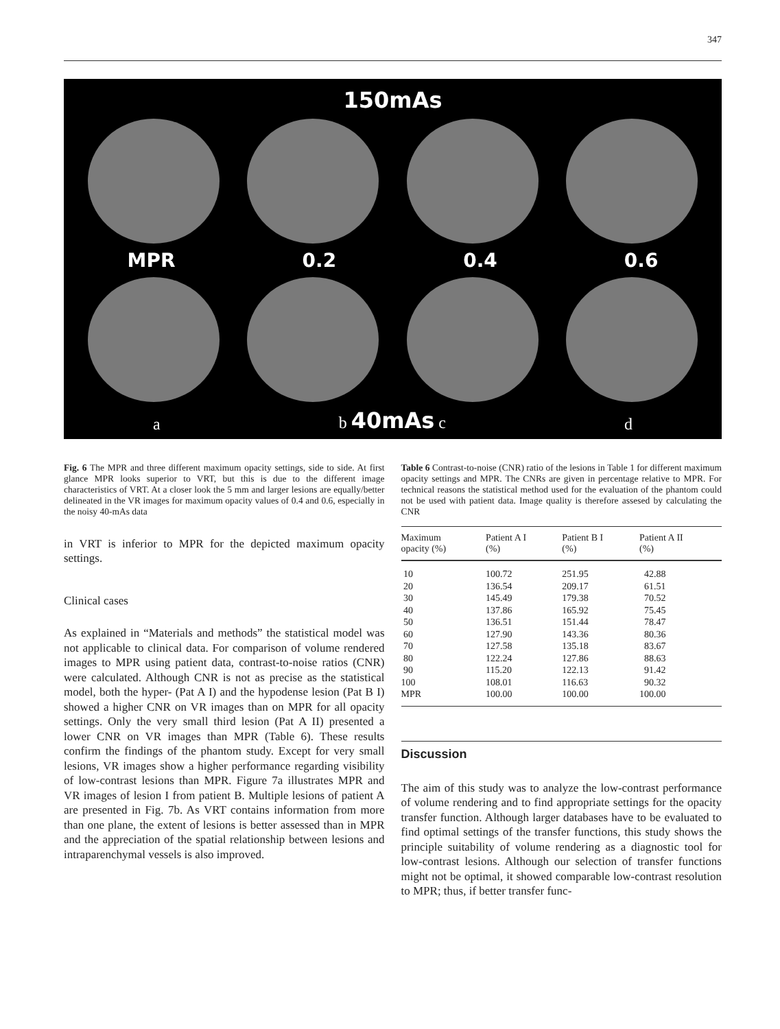347
150mAs
MPR 0.2 0.4 0.6
a b 40mAs c d
Fig. 6 The MPR and three different maximum opacity settings, side to side. At first glance MPR looks superior to VRT, but this is due to the different image characteristics of VRT. At a closer look the 5 mm and larger lesions are equally/better delineated in the VR images for maximum opacity values of 0.4 and 0.6, especially in the noisy 40-mAs data
in VRT is inferior to MPR for the depicted maximum opacity settings.
Clinical cases
As explained in “Materials and methods” the statistical model was not applicable to clinical data. For comparison of volume rendered images to MPR using patient data, contrast-to-noise ratios (CNR) were calculated. Although CNR is not as precise as the statistical model, both the hyper- (Pat A I) and the hypodense lesion (Pat B I) showed a higher CNR on VR images than on MPR for all opacity settings. Only the very small third lesion (Pat A II) presented a lower CNR on VR images than MPR (Table 6). These results confirm the findings of the phantom study. Except for very small lesions, VR images show a higher performance regarding visibility of low-contrast lesions than MPR. Figure 7a illustrates MPR and VR images of lesion I from patient B. Multiple lesions of patient A are presented in Fig. 7b. As VRT contains information from more than one plane, the extent of lesions is better assessed than in MPR and the appreciation of the spatial relationship between lesions and intraparenchymal vessels is also improved.
Table 6 Contrast-to-noise (CNR) ratio of the lesions in Table 1 for different maximum opacity settings and MPR. The CNRs are given in percentage relative to MPR. For technical reasons the statistical method used for the evaluation of the phantom could not be used with patient data. Image quality is therefore assesed by calculating the CNR
| Maximum opacity (%) | Patient A I (%) | Patient B I (%) | Patient A II (%) |
| --- | --- | --- | --- |
| 10 | 100.72 | 251.95 | 42.88 |
| 20 | 136.54 | 209.17 | 61.51 |
| 30 | 145.49 | 179.38 | 70.52 |
| 40 | 137.86 | 165.92 | 75.45 |
| 50 | 136.51 | 151.44 | 78.47 |
| 60 | 127.90 | 143.36 | 80.36 |
| 70 | 127.58 | 135.18 | 83.67 |
| 80 | 122.24 | 127.86 | 88.63 |
| 90 | 115.20 | 122.13 | 91.42 |
| 100 | 108.01 | 116.63 | 90.32 |
| MPR | 100.00 | 100.00 | 100.00 |
Discussion
The aim of this study was to analyze the low-contrast performance of volume rendering and to find appropriate settings for the opacity transfer function. Although larger databases have to be evaluated to find optimal settings of the transfer functions, this study shows the principle suitability of volume rendering as a diagnostic tool for low-contrast lesions. Although our selection of transfer functions might not be optimal, it showed comparable low-contrast resolution to MPR; thus, if better transfer func-